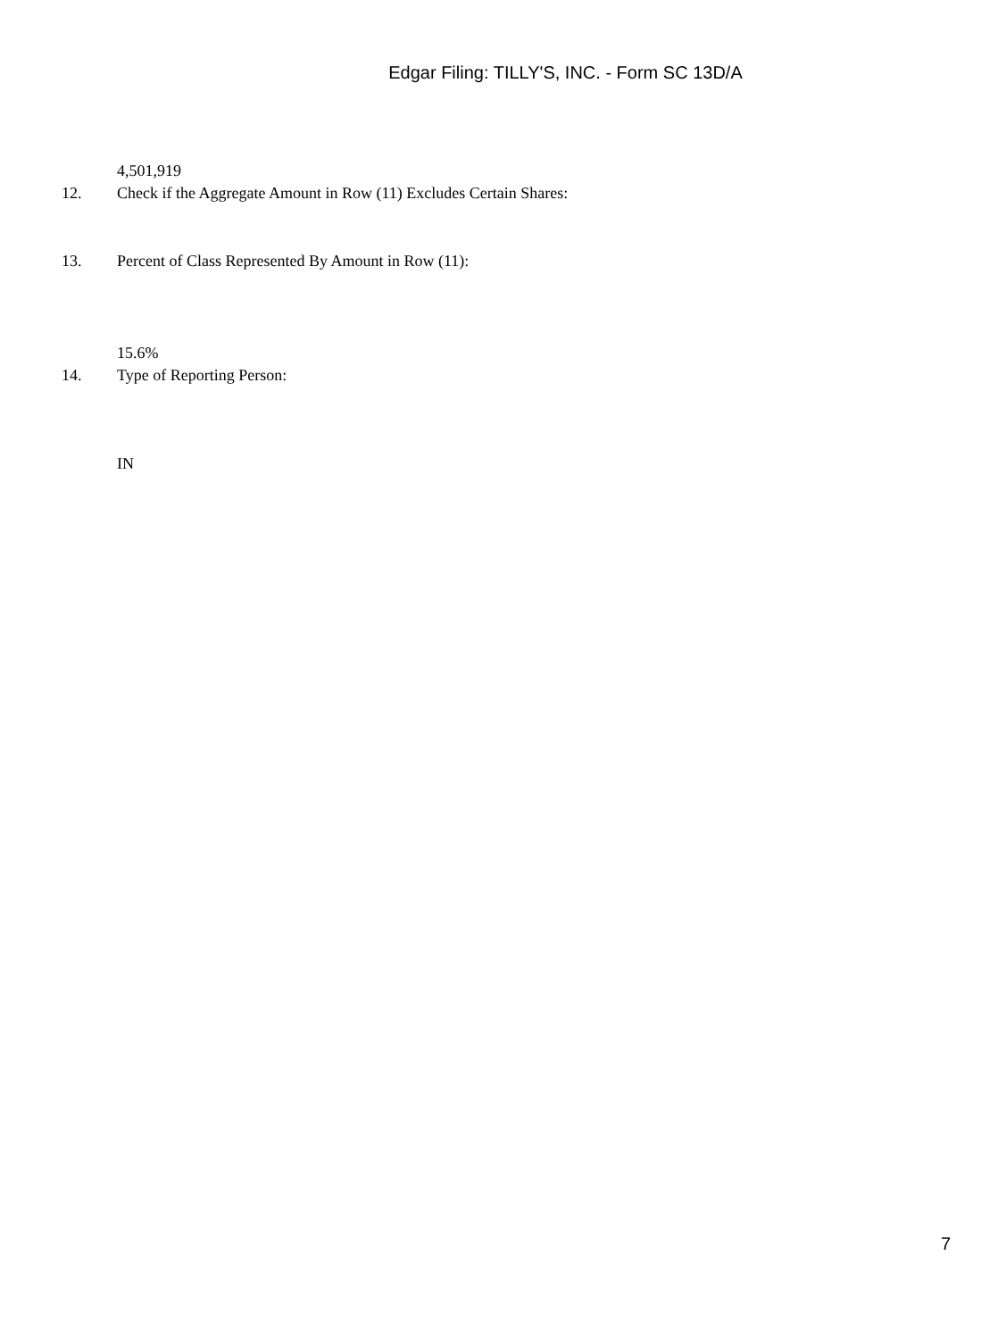Edgar Filing: TILLY'S, INC. - Form SC 13D/A
4,501,919
12. Check if the Aggregate Amount in Row (11) Excludes Certain Shares:
13. Percent of Class Represented By Amount in Row (11):
15.6%
14. Type of Reporting Person:
IN
7